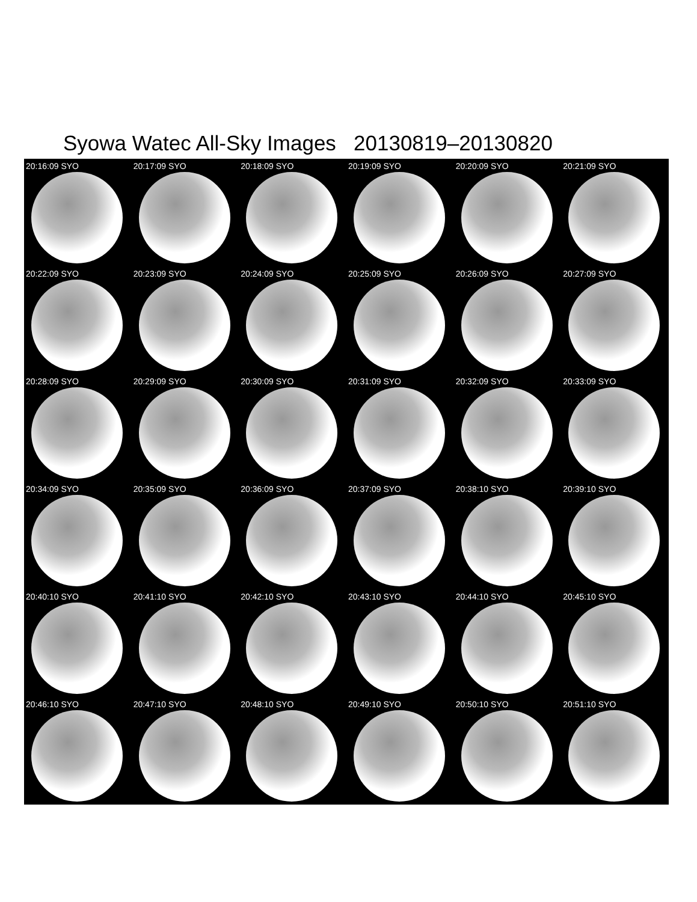Syowa Watec All-Sky Images 20130819–20130820
20:16:09 SYO
20:17:09 SYO
20:18:09 SYO
20:19:09 SYO
20:20:09 SYO
20:21:09 SYO
20:22:09 SYO
20:23:09 SYO
20:24:09 SYO
20:25:09 SYO
20:26:09 SYO
20:27:09 SYO
20:28:09 SYO
20:29:09 SYO
20:30:09 SYO
20:31:09 SYO
20:32:09 SYO
20:33:09 SYO
20:34:09 SYO
20:35:09 SYO
20:36:09 SYO
20:37:09 SYO
20:38:10 SYO
20:39:10 SYO
20:40:10 SYO
20:41:10 SYO
20:42:10 SYO
20:43:10 SYO
20:44:10 SYO
20:45:10 SYO
20:46:10 SYO
20:47:10 SYO
20:48:10 SYO
20:49:10 SYO
20:50:10 SYO
20:51:10 SYO